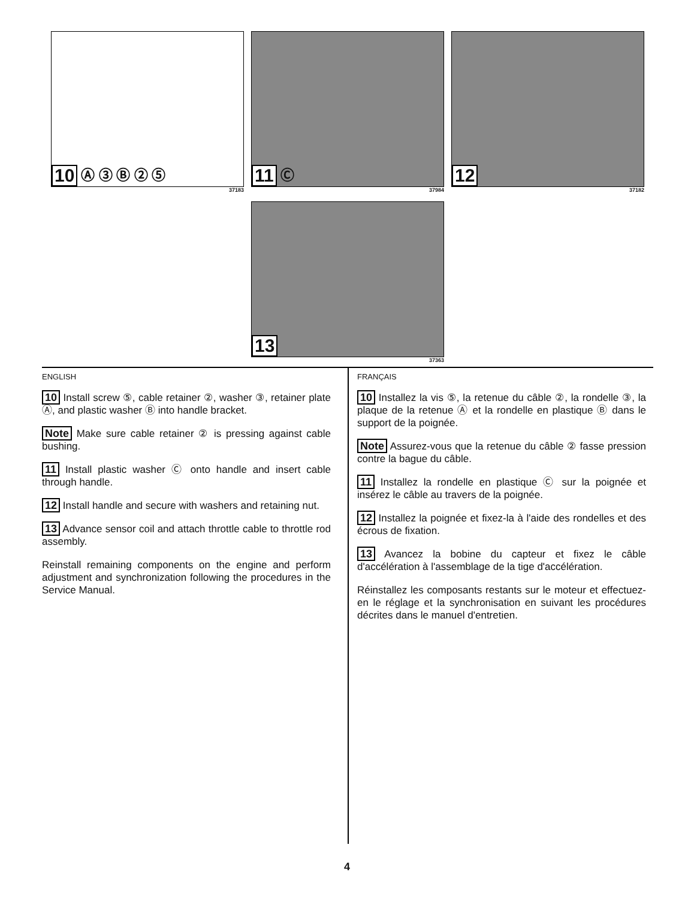10 Ⓐ ③ Ⓑ ② ⑤
37183
11 Ⓒ
37984
12
37182
13
37363
ENGLISH
10 Install screw ⑤, cable retainer ②, washer ③, retainer plate Ⓐ, and plastic washer Ⓑ into handle bracket.
Note Make sure cable retainer ② is pressing against cable bushing.
11 Install plastic washer Ⓒ onto handle and insert cable through handle.
12 Install handle and secure with washers and retaining nut.
13 Advance sensor coil and attach throttle cable to throttle rod assembly.
Reinstall remaining components on the engine and perform adjustment and synchronization following the procedures in the Service Manual.
FRANÇAIS
10 Installez la vis ⑤, la retenue du câble ②, la rondelle ③, la plaque de la retenue Ⓐ et la rondelle en plastique Ⓑ dans le support de la poignée.
Note Assurez-vous que la retenue du câble ② fasse pression contre la bague du câble.
11 Installez la rondelle en plastique Ⓒ sur la poignée et insérez le câble au travers de la poignée.
12 Installez la poignée et fixez-la à l'aide des rondelles et des écrous de fixation.
13 Avancez la bobine du capteur et fixez le câble d'accélération à l'assemblage de la tige d'accélération.
Réinstallez les composants restants sur le moteur et effectuez-en le réglage et la synchronisation en suivant les procédures décrites dans le manuel d'entretien.
4